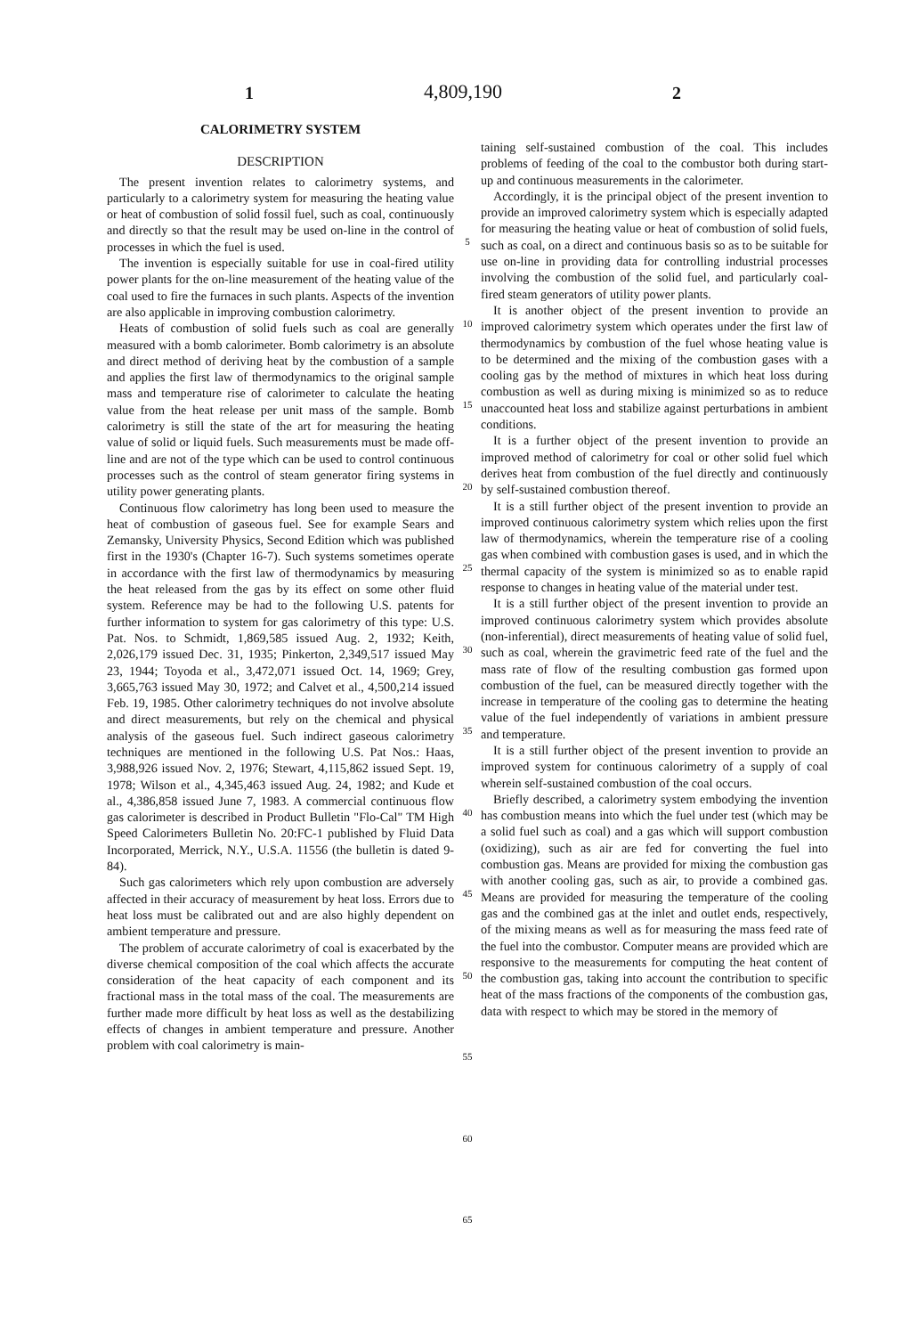1
4,809,190
2
CALORIMETRY SYSTEM
DESCRIPTION
The present invention relates to calorimetry systems, and particularly to a calorimetry system for measuring the heating value or heat of combustion of solid fossil fuel, such as coal, continuously and directly so that the result may be used on-line in the control of processes in which the fuel is used.
The invention is especially suitable for use in coal-fired utility power plants for the on-line measurement of the heating value of the coal used to fire the furnaces in such plants. Aspects of the invention are also applicable in improving combustion calorimetry.
Heats of combustion of solid fuels such as coal are generally measured with a bomb calorimeter. Bomb calorimetry is an absolute and direct method of deriving heat by the combustion of a sample and applies the first law of thermodynamics to the original sample mass and temperature rise of calorimeter to calculate the heating value from the heat release per unit mass of the sample. Bomb calorimetry is still the state of the art for measuring the heating value of solid or liquid fuels. Such measurements must be made off-line and are not of the type which can be used to control continuous processes such as the control of steam generator firing systems in utility power generating plants.
Continuous flow calorimetry has long been used to measure the heat of combustion of gaseous fuel. See for example Sears and Zemansky, University Physics, Second Edition which was published first in the 1930's (Chapter 16-7). Such systems sometimes operate in accordance with the first law of thermodynamics by measuring the heat released from the gas by its effect on some other fluid system. Reference may be had to the following U.S. patents for further information to system for gas calorimetry of this type: U.S. Pat. Nos. to Schmidt, 1,869,585 issued Aug. 2, 1932; Keith, 2,026,179 issued Dec. 31, 1935; Pinkerton, 2,349,517 issued May 23, 1944; Toyoda et al., 3,472,071 issued Oct. 14, 1969; Grey, 3,665,763 issued May 30, 1972; and Calvet et al., 4,500,214 issued Feb. 19, 1985. Other calorimetry techniques do not involve absolute and direct measurements, but rely on the chemical and physical analysis of the gaseous fuel. Such indirect gaseous calorimetry techniques are mentioned in the following U.S. Pat Nos.: Haas, 3,988,926 issued Nov. 2, 1976; Stewart, 4,115,862 issued Sept. 19, 1978; Wilson et al., 4,345,463 issued Aug. 24, 1982; and Kude et al., 4,386,858 issued June 7, 1983. A commercial continuous flow gas calorimeter is described in Product Bulletin "Flo-Cal" TM High Speed Calorimeters Bulletin No. 20:FC-1 published by Fluid Data Incorporated, Merrick, N.Y., U.S.A. 11556 (the bulletin is dated 9-84).
Such gas calorimeters which rely upon combustion are adversely affected in their accuracy of measurement by heat loss. Errors due to heat loss must be calibrated out and are also highly dependent on ambient temperature and pressure.
The problem of accurate calorimetry of coal is exacerbated by the diverse chemical composition of the coal which affects the accurate consideration of the heat capacity of each component and its fractional mass in the total mass of the coal. The measurements are further made more difficult by heat loss as well as the destabilizing effects of changes in ambient temperature and pressure. Another problem with coal calorimetry is main-
5
10
15
20
25
30
35
40
45
50
55
60
65
taining self-sustained combustion of the coal. This includes problems of feeding of the coal to the combustor both during start-up and continuous measurements in the calorimeter.
Accordingly, it is the principal object of the present invention to provide an improved calorimetry system which is especially adapted for measuring the heating value or heat of combustion of solid fuels, such as coal, on a direct and continuous basis so as to be suitable for use on-line in providing data for controlling industrial processes involving the combustion of the solid fuel, and particularly coal-fired steam generators of utility power plants.
It is another object of the present invention to provide an improved calorimetry system which operates under the first law of thermodynamics by combustion of the fuel whose heating value is to be determined and the mixing of the combustion gases with a cooling gas by the method of mixtures in which heat loss during combustion as well as during mixing is minimized so as to reduce unaccounted heat loss and stabilize against perturbations in ambient conditions.
It is a further object of the present invention to provide an improved method of calorimetry for coal or other solid fuel which derives heat from combustion of the fuel directly and continuously by self-sustained combustion thereof.
It is a still further object of the present invention to provide an improved continuous calorimetry system which relies upon the first law of thermodynamics, wherein the temperature rise of a cooling gas when combined with combustion gases is used, and in which the thermal capacity of the system is minimized so as to enable rapid response to changes in heating value of the material under test.
It is a still further object of the present invention to provide an improved continuous calorimetry system which provides absolute (non-inferential), direct measurements of heating value of solid fuel, such as coal, wherein the gravimetric feed rate of the fuel and the mass rate of flow of the resulting combustion gas formed upon combustion of the fuel, can be measured directly together with the increase in temperature of the cooling gas to determine the heating value of the fuel independently of variations in ambient pressure and temperature.
It is a still further object of the present invention to provide an improved system for continuous calorimetry of a supply of coal wherein self-sustained combustion of the coal occurs.
Briefly described, a calorimetry system embodying the invention has combustion means into which the fuel under test (which may be a solid fuel such as coal) and a gas which will support combustion (oxidizing), such as air are fed for converting the fuel into combustion gas. Means are provided for mixing the combustion gas with another cooling gas, such as air, to provide a combined gas. Means are provided for measuring the temperature of the cooling gas and the combined gas at the inlet and outlet ends, respectively, of the mixing means as well as for measuring the mass feed rate of the fuel into the combustor. Computer means are provided which are responsive to the measurements for computing the heat content of the combustion gas, taking into account the contribution to specific heat of the mass fractions of the components of the combustion gas, data with respect to which may be stored in the memory of